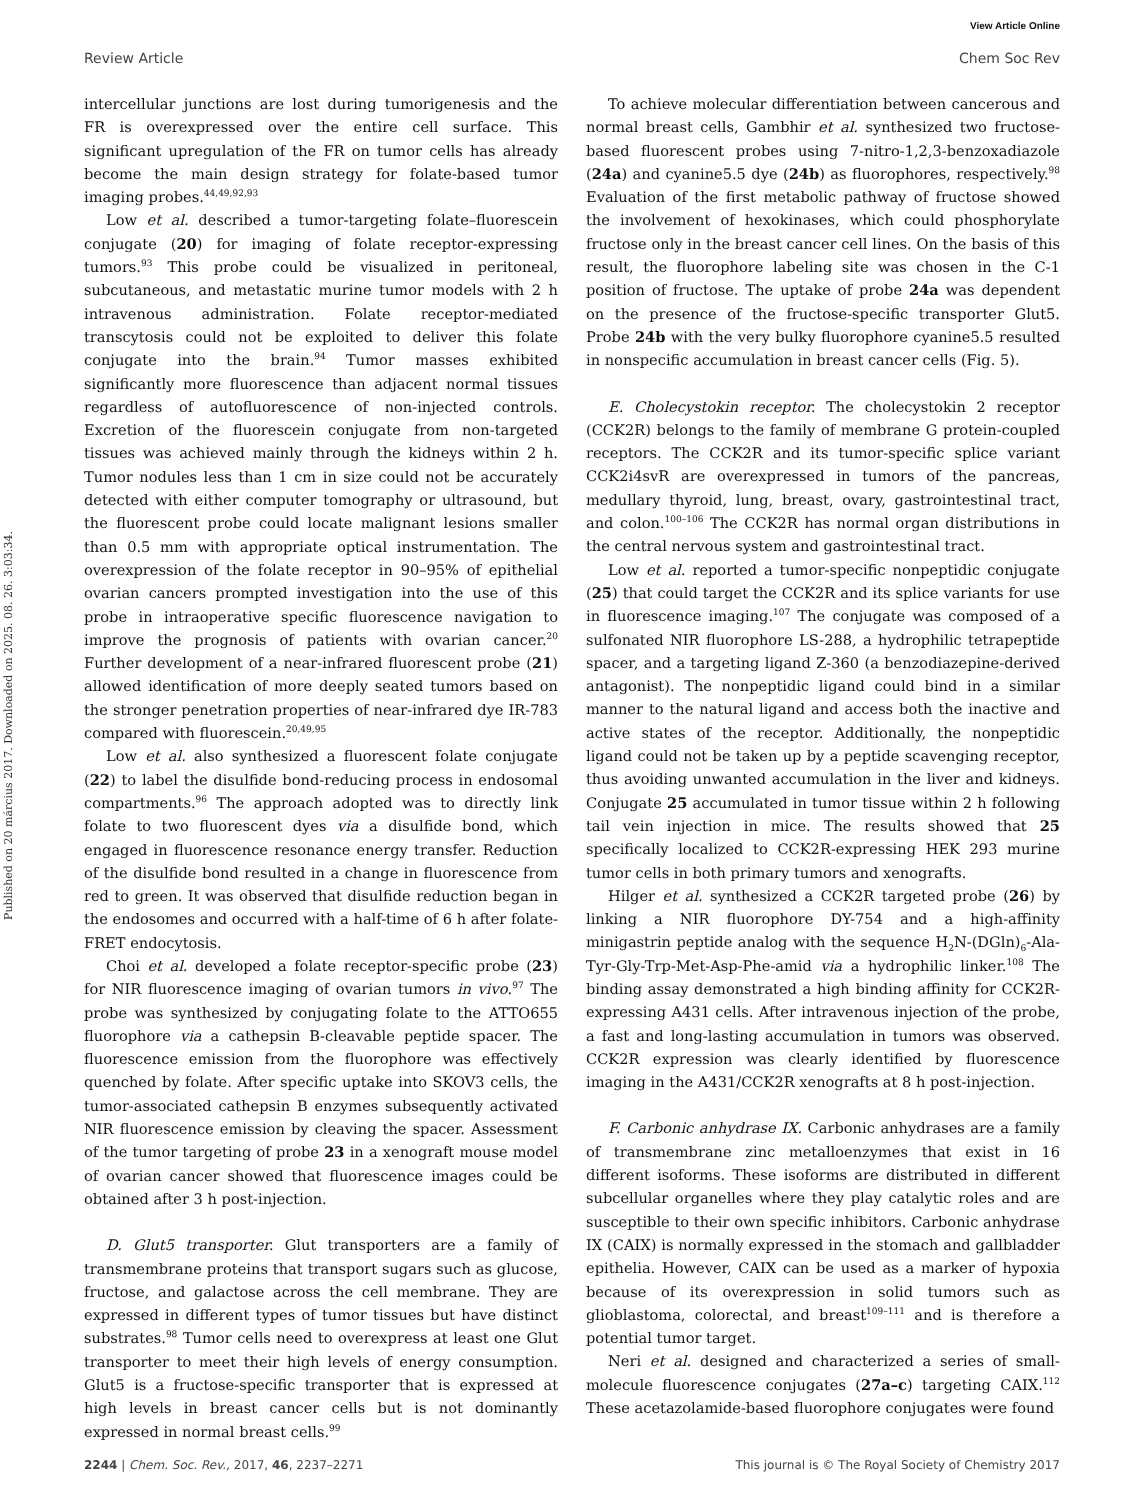View Article Online
Review Article Chem Soc Rev
Published on 20 március 2017. Downloaded on 2025. 08. 26. 3:03:34.
intercellular junctions are lost during tumorigenesis and the FR is overexpressed over the entire cell surface. This significant upregulation of the FR on tumor cells has already become the main design strategy for folate-based tumor imaging probes.<sup>44,49,92,93</sup>
Low et al. described a tumor-targeting folate–fluorescein conjugate (20) for imaging of folate receptor-expressing tumors.<sup>93</sup> This probe could be visualized in peritoneal, subcutaneous, and metastatic murine tumor models with 2 h intravenous administration. Folate receptor-mediated transcytosis could not be exploited to deliver this folate conjugate into the brain.<sup>94</sup> Tumor masses exhibited significantly more fluorescence than adjacent normal tissues regardless of autofluorescence of non-injected controls. Excretion of the fluorescein conjugate from non-targeted tissues was achieved mainly through the kidneys within 2 h. Tumor nodules less than 1 cm in size could not be accurately detected with either computer tomography or ultrasound, but the fluorescent probe could locate malignant lesions smaller than 0.5 mm with appropriate optical instrumentation. The overexpression of the folate receptor in 90–95% of epithelial ovarian cancers prompted investigation into the use of this probe in intraoperative specific fluorescence navigation to improve the prognosis of patients with ovarian cancer.<sup>20</sup> Further development of a near-infrared fluorescent probe (21) allowed identification of more deeply seated tumors based on the stronger penetration properties of near-infrared dye IR-783 compared with fluorescein.<sup>20,49,95</sup>
Low et al. also synthesized a fluorescent folate conjugate (22) to label the disulfide bond-reducing process in endosomal compartments.<sup>96</sup> The approach adopted was to directly link folate to two fluorescent dyes via a disulfide bond, which engaged in fluorescence resonance energy transfer. Reduction of the disulfide bond resulted in a change in fluorescence from red to green. It was observed that disulfide reduction began in the endosomes and occurred with a half-time of 6 h after folate-FRET endocytosis.
Choi et al. developed a folate receptor-specific probe (23) for NIR fluorescence imaging of ovarian tumors in vivo.<sup>97</sup> The probe was synthesized by conjugating folate to the ATTO655 fluorophore via a cathepsin B-cleavable peptide spacer. The fluorescence emission from the fluorophore was effectively quenched by folate. After specific uptake into SKOV3 cells, the tumor-associated cathepsin B enzymes subsequently activated NIR fluorescence emission by cleaving the spacer. Assessment of the tumor targeting of probe 23 in a xenograft mouse model of ovarian cancer showed that fluorescence images could be obtained after 3 h post-injection.
D. Glut5 transporter. Glut transporters are a family of transmembrane proteins that transport sugars such as glucose, fructose, and galactose across the cell membrane. They are expressed in different types of tumor tissues but have distinct substrates.<sup>98</sup> Tumor cells need to overexpress at least one Glut transporter to meet their high levels of energy consumption. Glut5 is a fructose-specific transporter that is expressed at high levels in breast cancer cells but is not dominantly expressed in normal breast cells.<sup>99</sup>
To achieve molecular differentiation between cancerous and normal breast cells, Gambhir et al. synthesized two fructose-based fluorescent probes using 7-nitro-1,2,3-benzoxadiazole (24a) and cyanine5.5 dye (24b) as fluorophores, respectively.<sup>98</sup> Evaluation of the first metabolic pathway of fructose showed the involvement of hexokinases, which could phosphorylate fructose only in the breast cancer cell lines. On the basis of this result, the fluorophore labeling site was chosen in the C-1 position of fructose. The uptake of probe 24a was dependent on the presence of the fructose-specific transporter Glut5. Probe 24b with the very bulky fluorophore cyanine5.5 resulted in nonspecific accumulation in breast cancer cells (Fig. 5).
E. Cholecystokin receptor. The cholecystokin 2 receptor (CCK2R) belongs to the family of membrane G protein-coupled receptors. The CCK2R and its tumor-specific splice variant CCK2i4svR are overexpressed in tumors of the pancreas, medullary thyroid, lung, breast, ovary, gastrointestinal tract, and colon.<sup>100–106</sup> The CCK2R has normal organ distributions in the central nervous system and gastrointestinal tract.
Low et al. reported a tumor-specific nonpeptidic conjugate (25) that could target the CCK2R and its splice variants for use in fluorescence imaging.<sup>107</sup> The conjugate was composed of a sulfonated NIR fluorophore LS-288, a hydrophilic tetrapeptide spacer, and a targeting ligand Z-360 (a benzodiazepine-derived antagonist). The nonpeptidic ligand could bind in a similar manner to the natural ligand and access both the inactive and active states of the receptor. Additionally, the nonpeptidic ligand could not be taken up by a peptide scavenging receptor, thus avoiding unwanted accumulation in the liver and kidneys. Conjugate 25 accumulated in tumor tissue within 2 h following tail vein injection in mice. The results showed that 25 specifically localized to CCK2R-expressing HEK 293 murine tumor cells in both primary tumors and xenografts.
Hilger et al. synthesized a CCK2R targeted probe (26) by linking a NIR fluorophore DY-754 and a high-affinity minigastrin peptide analog with the sequence H<sub>2</sub>N-(DGln)<sub>6</sub>-Ala-Tyr-Gly-Trp-Met-Asp-Phe-amid via a hydrophilic linker.<sup>108</sup> The binding assay demonstrated a high binding affinity for CCK2R-expressing A431 cells. After intravenous injection of the probe, a fast and long-lasting accumulation in tumors was observed. CCK2R expression was clearly identified by fluorescence imaging in the A431/CCK2R xenografts at 8 h post-injection.
F. Carbonic anhydrase IX. Carbonic anhydrases are a family of transmembrane zinc metalloenzymes that exist in 16 different isoforms. These isoforms are distributed in different subcellular organelles where they play catalytic roles and are susceptible to their own specific inhibitors. Carbonic anhydrase IX (CAIX) is normally expressed in the stomach and gallbladder epithelia. However, CAIX can be used as a marker of hypoxia because of its overexpression in solid tumors such as glioblastoma, colorectal, and breast<sup>109–111</sup> and is therefore a potential tumor target.
Neri et al. designed and characterized a series of small-molecule fluorescence conjugates (27a–c) targeting CAIX.<sup>112</sup> These acetazolamide-based fluorophore conjugates were found
2244 | Chem. Soc. Rev., 2017, 46, 2237–2271 This journal is © The Royal Society of Chemistry 2017